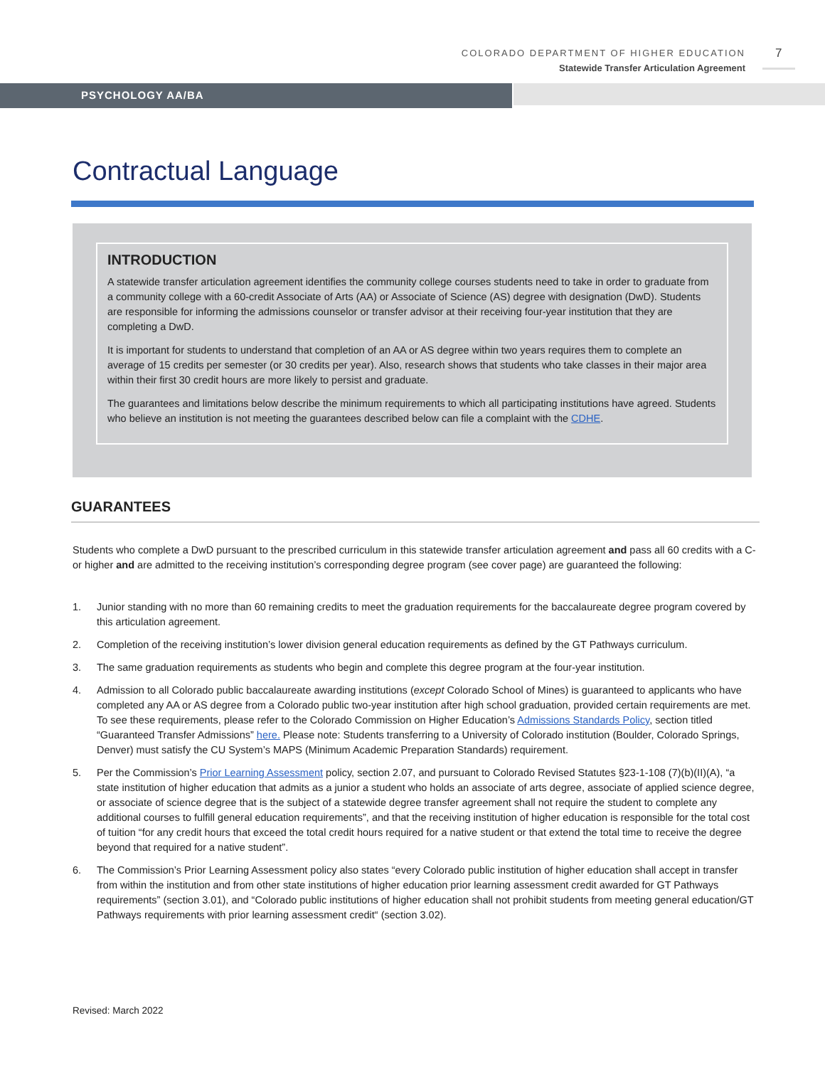COLORADO DEPARTMENT OF HIGHER EDUCATION
Statewide Transfer Articulation Agreement
7
PSYCHOLOGY AA/BA
Contractual Language
INTRODUCTION
A statewide transfer articulation agreement identifies the community college courses students need to take in order to graduate from a community college with a 60-credit Associate of Arts (AA) or Associate of Science (AS) degree with designation (DwD). Students are responsible for informing the admissions counselor or transfer advisor at their receiving four-year institution that they are completing a DwD.
It is important for students to understand that completion of an AA or AS degree within two years requires them to complete an average of 15 credits per semester (or 30 credits per year). Also, research shows that students who take classes in their major area within their first 30 credit hours are more likely to persist and graduate.
The guarantees and limitations below describe the minimum requirements to which all participating institutions have agreed. Students who believe an institution is not meeting the guarantees described below can file a complaint with the CDHE.
GUARANTEES
Students who complete a DwD pursuant to the prescribed curriculum in this statewide transfer articulation agreement and pass all 60 credits with a C- or higher and are admitted to the receiving institution’s corresponding degree program (see cover page) are guaranteed the following:
1. Junior standing with no more than 60 remaining credits to meet the graduation requirements for the baccalaureate degree program covered by this articulation agreement.
2. Completion of the receiving institution’s lower division general education requirements as defined by the GT Pathways curriculum.
3. The same graduation requirements as students who begin and complete this degree program at the four-year institution.
4. Admission to all Colorado public baccalaureate awarding institutions (except Colorado School of Mines) is guaranteed to applicants who have completed any AA or AS degree from a Colorado public two-year institution after high school graduation, provided certain requirements are met. To see these requirements, please refer to the Colorado Commission on Higher Education’s Admissions Standards Policy, section titled “Guaranteed Transfer Admissions” here. Please note: Students transferring to a University of Colorado institution (Boulder, Colorado Springs, Denver) must satisfy the CU System’s MAPS (Minimum Academic Preparation Standards) requirement.
5. Per the Commission’s Prior Learning Assessment policy, section 2.07, and pursuant to Colorado Revised Statutes §23-1-108 (7)(b)(II)(A), “a state institution of higher education that admits as a junior a student who holds an associate of arts degree, associate of applied science degree, or associate of science degree that is the subject of a statewide degree transfer agreement shall not require the student to complete any additional courses to fulfill general education requirements”, and that the receiving institution of higher education is responsible for the total cost of tuition “for any credit hours that exceed the total credit hours required for a native student or that extend the total time to receive the degree beyond that required for a native student”.
6. The Commission’s Prior Learning Assessment policy also states “every Colorado public institution of higher education shall accept in transfer from within the institution and from other state institutions of higher education prior learning assessment credit awarded for GT Pathways requirements” (section 3.01), and “Colorado public institutions of higher education shall not prohibit students from meeting general education/GT Pathways requirements with prior learning assessment credit“ (section 3.02).
Revised: March 2022